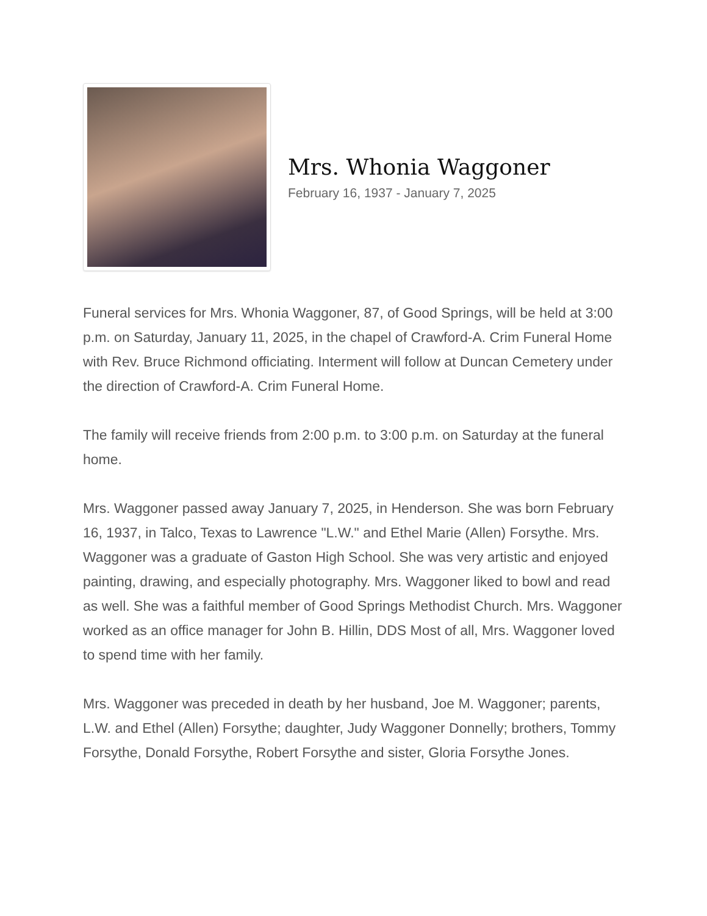Mrs. Whonia Waggoner
February 16, 1937 - January 7, 2025
Funeral services for Mrs. Whonia Waggoner, 87, of Good Springs, will be held at 3:00 p.m. on Saturday, January 11, 2025, in the chapel of Crawford-A. Crim Funeral Home with Rev. Bruce Richmond officiating. Interment will follow at Duncan Cemetery under the direction of Crawford-A. Crim Funeral Home.
The family will receive friends from 2:00 p.m. to 3:00 p.m. on Saturday at the funeral home.
Mrs. Waggoner passed away January 7, 2025, in Henderson. She was born February 16, 1937, in Talco, Texas to Lawrence "L.W." and Ethel Marie (Allen) Forsythe. Mrs. Waggoner was a graduate of Gaston High School. She was very artistic and enjoyed painting, drawing, and especially photography. Mrs. Waggoner liked to bowl and read as well. She was a faithful member of Good Springs Methodist Church. Mrs. Waggoner worked as an office manager for John B. Hillin, DDS Most of all, Mrs. Waggoner loved to spend time with her family.
Mrs. Waggoner was preceded in death by her husband, Joe M. Waggoner; parents, L.W. and Ethel (Allen) Forsythe; daughter, Judy Waggoner Donnelly; brothers, Tommy Forsythe, Donald Forsythe, Robert Forsythe and sister, Gloria Forsythe Jones.